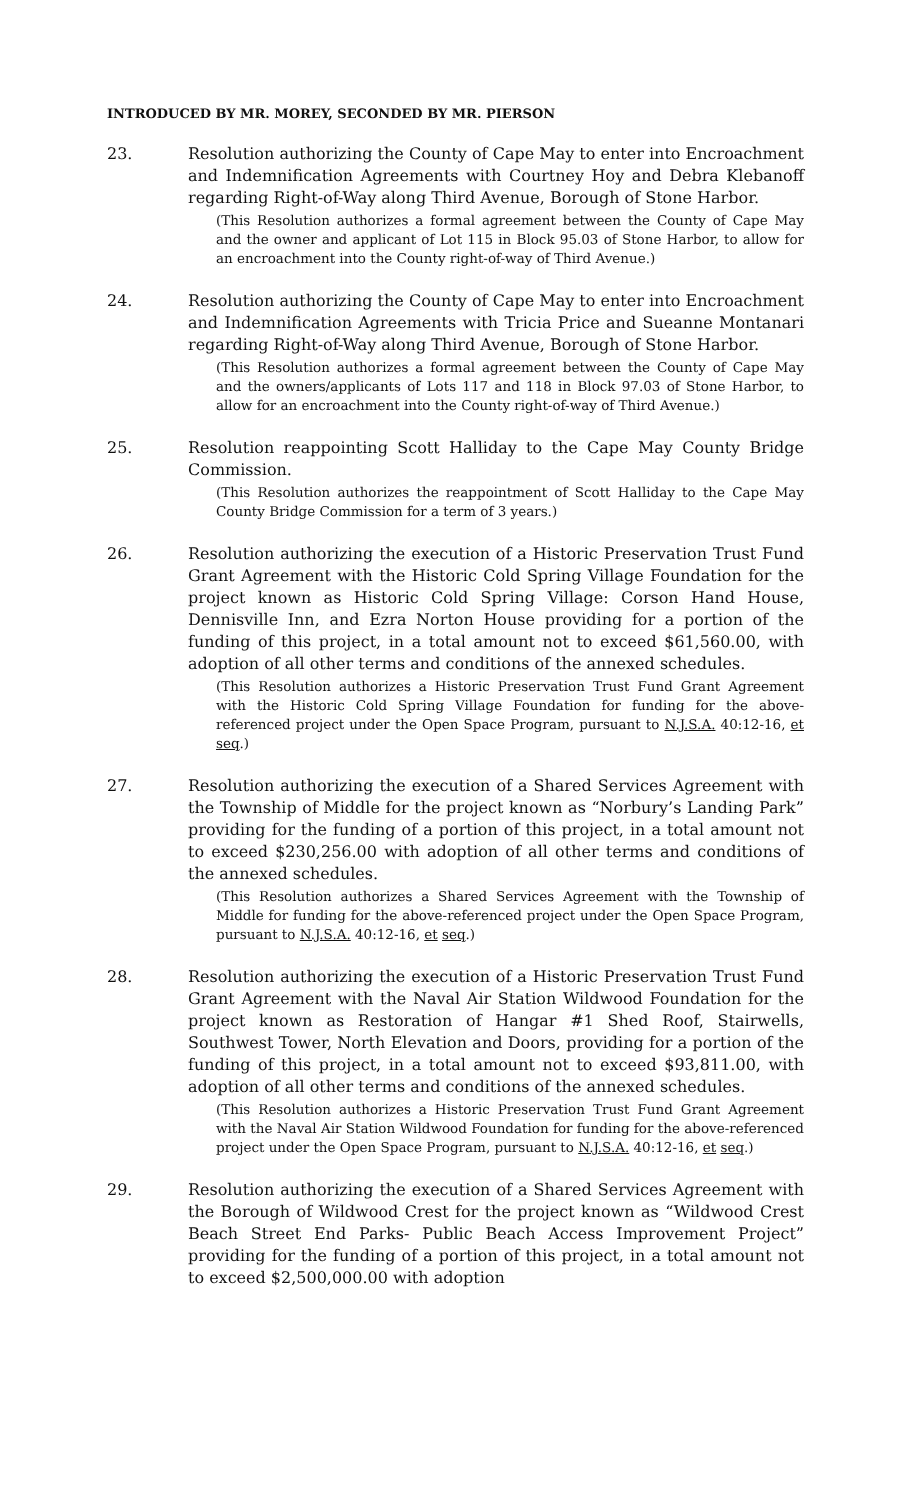INTRODUCED BY MR. MOREY, SECONDED BY MR. PIERSON
23. Resolution authorizing the County of Cape May to enter into Encroachment and Indemnification Agreements with Courtney Hoy and Debra Klebanoff regarding Right-of-Way along Third Avenue, Borough of Stone Harbor.
(This Resolution authorizes a formal agreement between the County of Cape May and the owner and applicant of Lot 115 in Block 95.03 of Stone Harbor, to allow for an encroachment into the County right-of-way of Third Avenue.)
24. Resolution authorizing the County of Cape May to enter into Encroachment and Indemnification Agreements with Tricia Price and Sueanne Montanari regarding Right-of-Way along Third Avenue, Borough of Stone Harbor.
(This Resolution authorizes a formal agreement between the County of Cape May and the owners/applicants of Lots 117 and 118 in Block 97.03 of Stone Harbor, to allow for an encroachment into the County right-of-way of Third Avenue.)
25. Resolution reappointing Scott Halliday to the Cape May County Bridge Commission.
(This Resolution authorizes the reappointment of Scott Halliday to the Cape May County Bridge Commission for a term of 3 years.)
26. Resolution authorizing the execution of a Historic Preservation Trust Fund Grant Agreement with the Historic Cold Spring Village Foundation for the project known as Historic Cold Spring Village: Corson Hand House, Dennisville Inn, and Ezra Norton House providing for a portion of the funding of this project, in a total amount not to exceed $61,560.00, with adoption of all other terms and conditions of the annexed schedules.
(This Resolution authorizes a Historic Preservation Trust Fund Grant Agreement with the Historic Cold Spring Village Foundation for funding for the above-referenced project under the Open Space Program, pursuant to N.J.S.A. 40:12-16, et seq.)
27. Resolution authorizing the execution of a Shared Services Agreement with the Township of Middle for the project known as “Norbury’s Landing Park” providing for the funding of a portion of this project, in a total amount not to exceed $230,256.00 with adoption of all other terms and conditions of the annexed schedules.
(This Resolution authorizes a Shared Services Agreement with the Township of Middle for funding for the above-referenced project under the Open Space Program, pursuant to N.J.S.A. 40:12-16, et seq.)
28. Resolution authorizing the execution of a Historic Preservation Trust Fund Grant Agreement with the Naval Air Station Wildwood Foundation for the project known as Restoration of Hangar #1 Shed Roof, Stairwells, Southwest Tower, North Elevation and Doors, providing for a portion of the funding of this project, in a total amount not to exceed $93,811.00, with adoption of all other terms and conditions of the annexed schedules.
(This Resolution authorizes a Historic Preservation Trust Fund Grant Agreement with the Naval Air Station Wildwood Foundation for funding for the above-referenced project under the Open Space Program, pursuant to N.J.S.A. 40:12-16, et seq.)
29. Resolution authorizing the execution of a Shared Services Agreement with the Borough of Wildwood Crest for the project known as “Wildwood Crest Beach Street End Parks- Public Beach Access Improvement Project” providing for the funding of a portion of this project, in a total amount not to exceed $2,500,000.00 with adoption